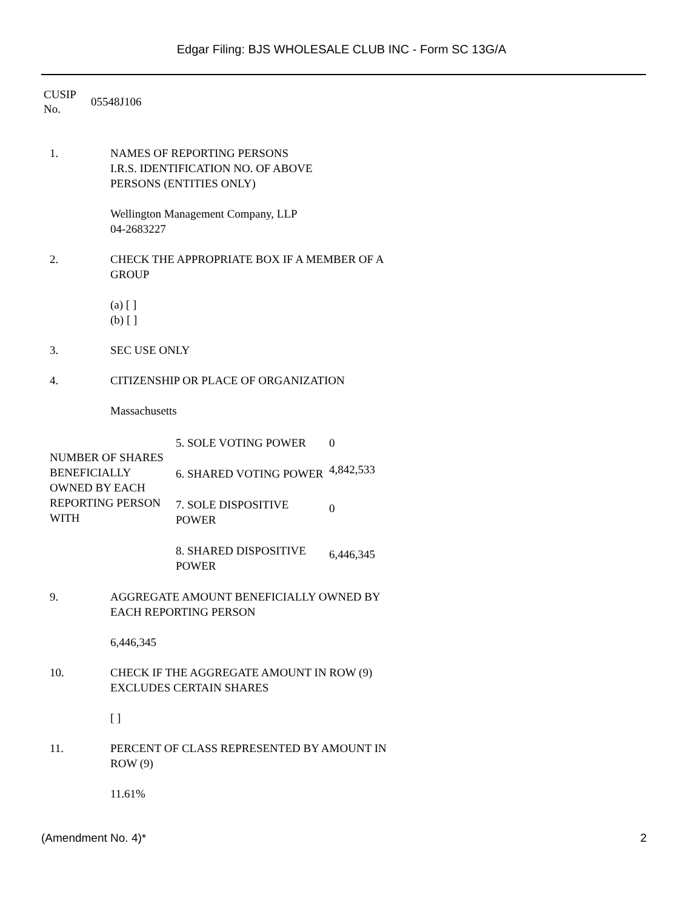Edgar Filing: BJS WHOLESALE CLUB INC - Form SC 13G/A
CUSIP
No.
05548J106
1. NAMES OF REPORTING PERSONS
I.R.S. IDENTIFICATION NO. OF ABOVE
PERSONS (ENTITIES ONLY)
Wellington Management Company, LLP
04-2683227
2. CHECK THE APPROPRIATE BOX IF A MEMBER OF A GROUP
(a) [ ]
(b) [ ]
3. SEC USE ONLY
4. CITIZENSHIP OR PLACE OF ORGANIZATION
Massachusetts
| NUMBER OF SHARES BENEFICIALLY OWNED BY EACH REPORTING PERSON WITH | 5. SOLE VOTING POWER | 0 |
| | 6. SHARED VOTING POWER | 4,842,533 |
| | 7. SOLE DISPOSITIVE POWER | 0 |
| | 8. SHARED DISPOSITIVE POWER | 6,446,345 |
9. AGGREGATE AMOUNT BENEFICIALLY OWNED BY EACH REPORTING PERSON
6,446,345
10. CHECK IF THE AGGREGATE AMOUNT IN ROW (9) EXCLUDES CERTAIN SHARES
[ ]
11. PERCENT OF CLASS REPRESENTED BY AMOUNT IN ROW (9)
11.61%
(Amendment No. 4)* 2